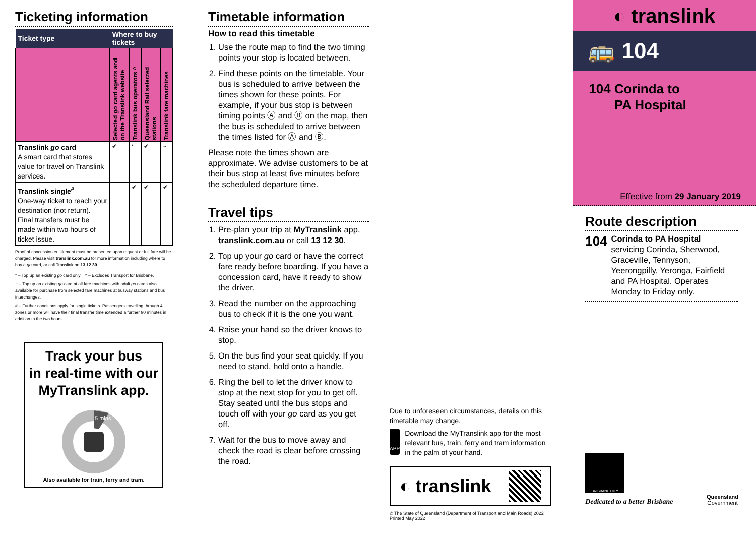Ticketing information
| Ticket type | Where to buy tickets | | | |
| --- | --- | --- | --- | --- |
| | Selected go card agents and on the Translink website | Translink bus operators ^ | Queensland Rail selected stations | Translink fare machines |
| Translink go card A smart card that stores value for travel on Translink services. | ✔ | * | ✔ | ~ |
| Translink single<sup>#</sup> One-way ticket to reach your destination (not return). Final transfers must be made within two hours of ticket issue. | | ✔ | ✔ | ✔ |
Proof of concession entitlement must be presented upon request or full fare will be charged. Please visit translink.com.au for more information including where to buy a go card, or call Translink on 13 12 30.
* – Top up an existing go card only. ^ – Excludes Transport for Brisbane.
~ – Top up an existing go card at all fare machines with adult go cards also available for purchase from selected fare machines at busway stations and bus interchanges.
# – Further conditions apply for single tickets. Passengers travelling through 4 zones or more will have their final transfer time extended a further 90 minutes in addition to the two hours.
Track your bus
in real-time with our
MyTranslink app.
5 mins
Also available for train, ferry and tram.
Timetable information
How to read this timetable
1. Use the route map to find the two timing points your stop is located between.
2. Find these points on the timetable. Your bus is scheduled to arrive between the times shown for these points. For example, if your bus stop is between timing points Ⓐ and Ⓑ on the map, then the bus is scheduled to arrive between the times listed for Ⓐ and Ⓑ.
Please note the times shown are approximate. We advise customers to be at their bus stop at least five minutes before the scheduled departure time.
Travel tips
1. Pre-plan your trip at MyTranslink app, translink.com.au or call 13 12 30.
2. Top up your go card or have the correct fare ready before boarding. If you have a concession card, have it ready to show the driver.
3. Read the number on the approaching bus to check if it is the one you want.
4. Raise your hand so the driver knows to stop.
5. On the bus find your seat quickly. If you need to stand, hold onto a handle.
6. Ring the bell to let the driver know to stop at the next stop for you to get off. Stay seated until the bus stops and touch off with your go card as you get off.
7. Wait for the bus to move away and check the road is clear before crossing the road.
Due to unforeseen circumstances, details on this timetable may change.
APP
Download the MyTranslink app for the most relevant bus, train, ferry and tram information in the palm of your hand.
◐ translink
© The State of Queensland (Department of Transport and Main Roads) 2022
Printed May 2022
◐ translink
🚌 104
104 Corinda to
PA Hospital
Effective from 29 January 2019
Route description
104
Corinda to PA Hospital
servicing Corinda, Sherwood, Graceville, Tennyson, Yeerongpilly, Yeronga, Fairfield and PA Hospital. Operates Monday to Friday only.
BRISBANE CITY
Dedicated to a better Brisbane
Queensland
Government